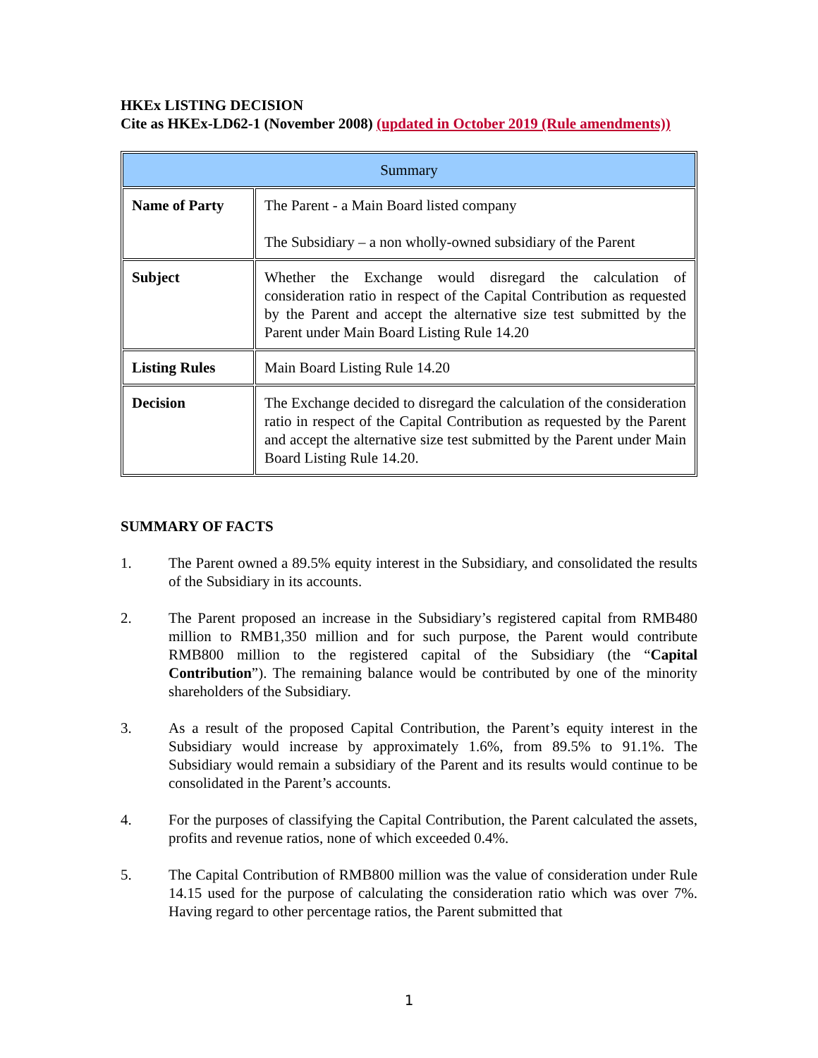HKEx LISTING DECISION
Cite as HKEx-LD62-1 (November 2008) (updated in October 2019 (Rule amendments))
| Summary | |
| Name of Party | The Parent - a Main Board listed company The Subsidiary – a non wholly-owned subsidiary of the Parent |
| Subject | Whether the Exchange would disregard the calculation of consideration ratio in respect of the Capital Contribution as requested by the Parent and accept the alternative size test submitted by the Parent under Main Board Listing Rule 14.20 |
| Listing Rules | Main Board Listing Rule 14.20 |
| Decision | The Exchange decided to disregard the calculation of the consideration ratio in respect of the Capital Contribution as requested by the Parent and accept the alternative size test submitted by the Parent under Main Board Listing Rule 14.20. |
SUMMARY OF FACTS
1. The Parent owned a 89.5% equity interest in the Subsidiary, and consolidated the results of the Subsidiary in its accounts.
2. The Parent proposed an increase in the Subsidiary’s registered capital from RMB480 million to RMB1,350 million and for such purpose, the Parent would contribute RMB800 million to the registered capital of the Subsidiary (the “Capital Contribution”). The remaining balance would be contributed by one of the minority shareholders of the Subsidiary.
3. As a result of the proposed Capital Contribution, the Parent’s equity interest in the Subsidiary would increase by approximately 1.6%, from 89.5% to 91.1%. The Subsidiary would remain a subsidiary of the Parent and its results would continue to be consolidated in the Parent’s accounts.
4. For the purposes of classifying the Capital Contribution, the Parent calculated the assets, profits and revenue ratios, none of which exceeded 0.4%.
5. The Capital Contribution of RMB800 million was the value of consideration under Rule 14.15 used for the purpose of calculating the consideration ratio which was over 7%. Having regard to other percentage ratios, the Parent submitted that
1